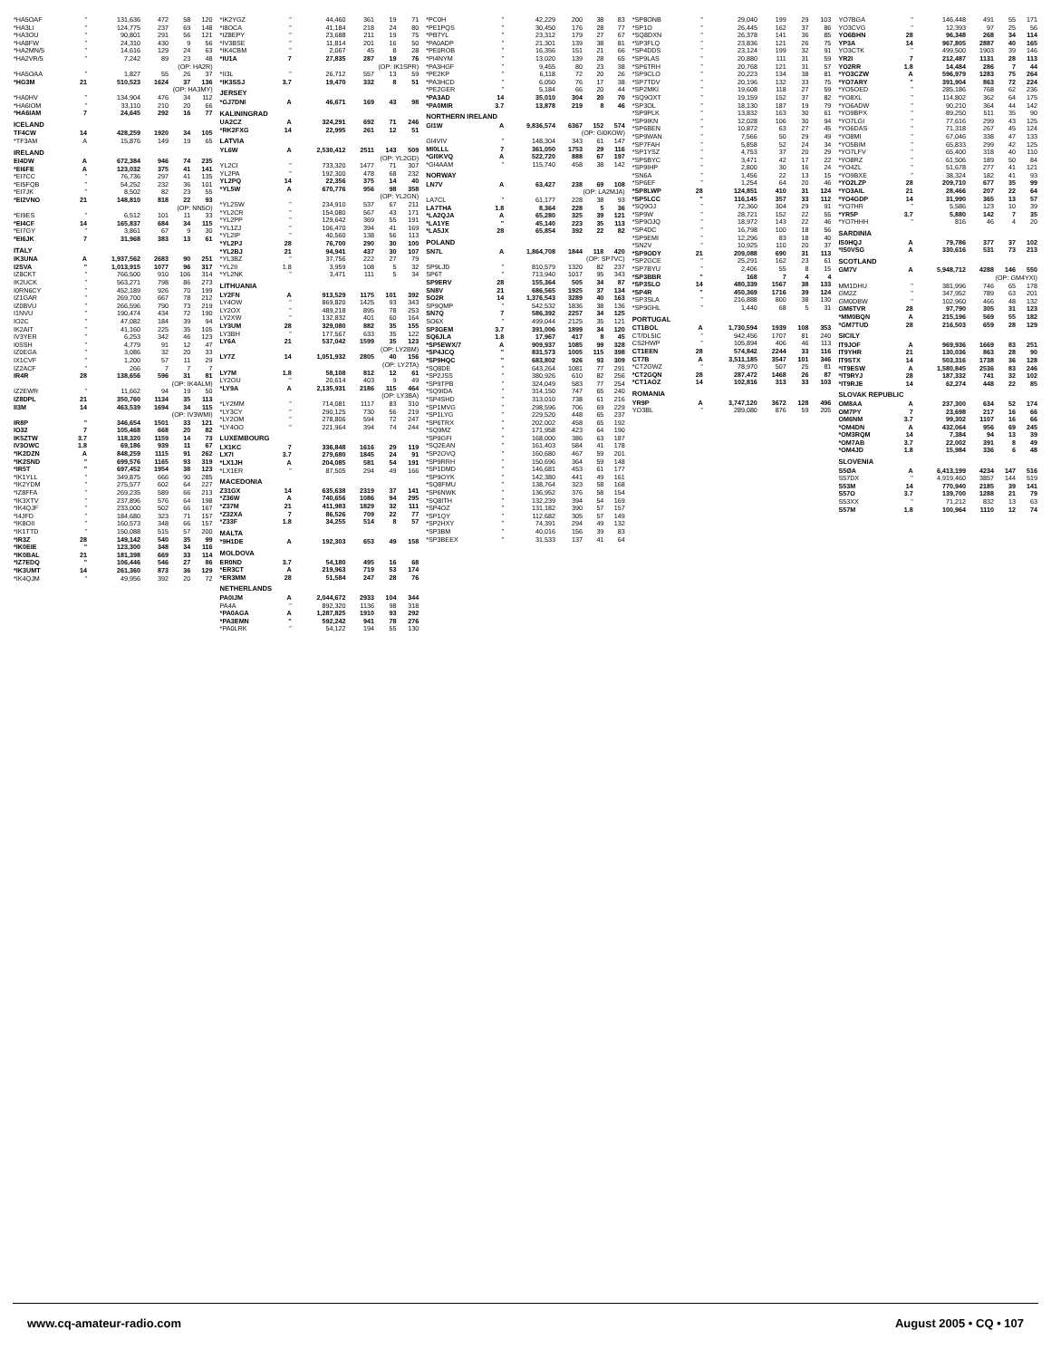| *HA5OAF | " | 131,636 | 472 | 58 | 120 |
| *HA3LI | " | 124,775 | 237 | 69 | 148 |
| *HA3OU | " | 90,801 | 291 | 56 | 121 |
| *HA8FW | " | 24,310 | 430 | 9 | 56 |
| *HA2MN/5 | " | 14,616 | 129 | 24 | 63 |
| *HA2VR/5 | " | 7,242 | 89 | 23 | 48 |
| | | (OP: HA2R) | | | |
| *HA5OAA | " | 1,827 | 55 | 26 | 37 |
| *HG3M | 21 | 510,523 | 1624 | 37 | 136 |
| | | (OP: HA3MY) | | | |
| *HA0HV | " | 134,904 | 476 | 34 | 112 |
| *HA6IOM | " | 33,110 | 210 | 20 | 66 |
| *HA6IAM | 7 | 24,645 | 292 | 16 | 77 |
| ICELAND | | | | | |
| TF4CW | 14 | 428,259 | 1920 | 34 | 105 |
| *TF3AM | A | 15,876 | 149 | 19 | 65 |
| IRELAND | | | | | |
| EI4DW | A | 672,384 | 946 | 74 | 235 |
| *EI6FE | A | 123,032 | 375 | 41 | 141 |
| *EI7CC | " | 76,736 | 297 | 41 | 135 |
| *EI5FQB | " | 54,252 | 232 | 36 | 101 |
| *EI7JK | " | 8,502 | 82 | 23 | 55 |
| *EI2VNO | 21 | 148,810 | 818 | 22 | 93 |
| | | (OP: NN5O) | | | |
| *EI9ES | " | 6,512 | 101 | 11 | 33 |
| *EI4CF | 14 | 165,837 | 684 | 34 | 115 |
| *EI7GY | " | 3,861 | 67 | 9 | 30 |
| *EI6JK | 7 | 31,968 | 383 | 13 | 61 |
| ITALY | | | | | |
| IK3UNA | A | 1,937,562 | 2683 | 90 | 251 |
| I2SVA | " | 1,013,915 | 1077 | 96 | 317 |
| IZ8CKT | " | 766,500 | 910 | 106 | 314 |
| IK2UCK | " | 563,271 | 798 | 86 | 273 |
| I0RN6CY | " | 452,189 | 926 | 70 | 199 |
| IZ1GAR | " | 269,700 | 667 | 78 | 212 |
| IZ0BVU | " | 266,596 | 790 | 73 | 219 |
| I1NVU | " | 190,474 | 434 | 72 | 190 |
| IO2C | " | 47,082 | 184 | 39 | 94 |
| IK2AIT | " | 41,160 | 225 | 35 | 105 |
| IV3YER | " | 6,253 | 342 | 46 | 123 |
| I0SSH | " | 4,779 | 91 | 12 | 47 |
| IZ0EGA | " | 3,086 | 32 | 20 | 33 |
| IX1CVF | " | 1,200 | 57 | 11 | 29 |
| IZ2ACF | " | 266 | 7 | 7 | 7 |
| IR4R | 28 | 138,656 | 596 | 31 | 81 |
| | | (OP: IK4ALM) | | | |
| IZ2EWR | " | 11,662 | 94 | 19 | 50 |
| IZ8DPL | 21 | 350,760 | 1134 | 35 | 113 |
| II3M | 14 | 463,539 | 1694 | 34 | 115 |
| | | (OP: IV3WMI) | | | |
| IR8P | " | 346,654 | 1501 | 33 | 121 |
| IO32 | 7 | 105,468 | 668 | 20 | 82 |
| IK5ZTW | 3.7 | 118,320 | 1159 | 14 | 73 |
| IV3OWC | 1.8 | 69,186 | 939 | 11 | 67 |
| *IK2DZN | A | 848,259 | 1115 | 91 | 262 |
| *IK2SND | " | 699,576 | 1165 | 93 | 319 |
| *IR5T | " | 697,452 | 1954 | 38 | 123 |
| *IK1YLL | " | 349,875 | 666 | 90 | 285 |
| *IK2YDM | " | 275,577 | 602 | 64 | 227 |
| *IZ8FFA | " | 269,235 | 589 | 66 | 213 |
| *IK3XTV | " | 237,896 | 576 | 64 | 198 |
| *IK4QJF | " | 233,000 | 502 | 66 | 167 |
| *I4JFD | " | 184,680 | 323 | 71 | 157 |
| *IK8OII | " | 160,573 | 348 | 66 | 157 |
| *IK1TTD | " | 150,088 | 515 | 57 | 200 |
| *IR3Z | 28 | 149,142 | 540 | 35 | 99 |
| *IK0EIE | " | 123,300 | 348 | 34 | 116 |
| *IK0BAL | 21 | 181,398 | 669 | 33 | 114 |
| *IZ7EDQ | " | 106,446 | 546 | 27 | 86 |
| *IK3UMT | 14 | 261,360 | 873 | 36 | 129 |
| *IK4QJM | " | 49,956 | 392 | 20 | 72 |
| *IK2YGZ | " | 44,460 | 361 | 19 | 71 |
| *I8OCA | " | 41,184 | 218 | 24 | 80 |
| *IZ8EPY | " | 23,688 | 211 | 19 | 75 |
| *IV3BSE | " | 11,814 | 201 | 16 | 50 |
| *IK4CBM | " | 2,067 | 45 | 8 | 28 |
| *IU1A | 7 | 27,835 | 287 | 19 | 76 |
| | | (OP: IK1SPR) | | | |
| *II3L | " | 26,712 | 557 | 13 | 59 |
| *IK3SSJ | 3.7 | 19,470 | 332 | 8 | 51 |
| JERSEY | | | | | |
| *GJ7DNI | A | 46,671 | 169 | 43 | 98 |
| KALININGRAD | | | | | |
| UA2CZ | A | 324,291 | 692 | 71 | 246 |
| *RK2FXG | 14 | 22,995 | 261 | 12 | 51 |
| LATVIA | | | | | |
| YL6W | A | 2,530,412 | 2511 | 143 | 509 |
| | | (OP: YL2GD) | | | |
| YL2CI | " | 733,320 | 1477 | 71 | 307 |
| YL2PA | " | 192,300 | 478 | 68 | 232 |
| YL2PQ | 14 | 22,356 | 375 | 14 | 40 |
| *YL5W | A | 670,776 | 956 | 98 | 358 |
| | | (OP: YL2GN) | | | |
| *YL2SW | " | 234,910 | 537 | 67 | 211 |
| *YL2CR | " | 154,080 | 567 | 43 | 171 |
| *YL2PP | " | 129,642 | 369 | 55 | 191 |
| *YL1ZJ | " | 106,470 | 394 | 41 | 169 |
| *YL2IP | " | 40,560 | 138 | 56 | 113 |
| *YL2PJ | 28 | 76,700 | 290 | 30 | 100 |
| *YL2BJ | 21 | 94,941 | 437 | 30 | 107 |
| *YL3BZ | " | 37,756 | 222 | 27 | 79 |
| *YL2II | 1.8 | 3,959 | 108 | 5 | 32 |
| *YL2NK | " | 3,471 | 111 | 5 | 34 |
| LITHUANIA | | | | | |
| LY2FN | A | 913,529 | 1175 | 101 | 392 |
| LY4OW | " | 869,820 | 1425 | 93 | 343 |
| LY2OX | " | 489,218 | 895 | 78 | 253 |
| LY2XW | " | 132,832 | 401 | 60 | 164 |
| LY3UM | 28 | 329,080 | 882 | 35 | 155 |
| LY3BH | " | 177,567 | 633 | 35 | 122 |
| LY6A | 21 | 537,042 | 1599 | 35 | 123 |
| | | (OP: LY2BM) | | | |
| LY7Z | 14 | 1,051,932 | 2805 | 40 | 156 |
| | | (OP: LY2TA) | | | |
| LY7M | 1.8 | 58,108 | 812 | 12 | 61 |
| LY2OU | " | 20,614 | 403 | 9 | 49 |
| *LY9A | A | 2,135,931 | 2186 | 115 | 464 |
| | | (OP: LY3BA) | | | |
| *LY2MM | " | 714,081 | 1117 | 83 | 310 |
| *LY3CY | " | 290,125 | 730 | 56 | 219 |
| *LY2OM | " | 278,806 | 594 | 72 | 247 |
| *LY4OO | " | 221,964 | 394 | 74 | 244 |
| LUXEMBOURG | | | | | |
| LX1KC | 7 | 336,848 | 1616 | 29 | 119 |
| LX7I | 3.7 | 279,680 | 1845 | 24 | 91 |
| *LX1JH | A | 204,085 | 581 | 54 | 191 |
| *LX1ER | " | 87,505 | 294 | 49 | 166 |
| MACEDONIA | | | | | |
| Z31GX | 14 | 635,638 | 2319 | 37 | 141 |
| *Z36W | A | 740,656 | 1086 | 94 | 295 |
| *Z37M | 21 | 411,983 | 1829 | 32 | 111 |
| *Z32XA | 7 | 86,526 | 709 | 22 | 77 |
| *Z33F | 1.8 | 34,255 | 514 | 8 | 57 |
| MALTA | | | | | |
| *9H1DE | A | 192,303 | 653 | 49 | 158 |
| MOLDOVA | | | | | |
| ER0ND | 3.7 | 54,180 | 495 | 16 | 68 |
| *ER3CT | A | 219,963 | 719 | 53 | 174 |
| *ER3MM | 28 | 51,584 | 247 | 28 | 76 |
| NETHERLANDS | | | | | |
| PA0IJM | A | 2,044,672 | 2933 | 104 | 344 |
| PA4A | " | 892,320 | 1136 | 98 | 318 |
| *PA0AGA | A | 1,287,825 | 1910 | 93 | 292 |
| *PA3EMN | " | 592,242 | 941 | 78 | 276 |
| *PA0LRK | " | 54,122 | 194 | 55 | 130 |
| *PC0H | " | 42,229 | 200 | 38 | 83 |
| *PE1PQS | " | 30,450 | 176 | 28 | 77 |
| *PB7YL | " | 23,312 | 179 | 27 | 67 |
| *PA0ADP | " | 21,301 | 139 | 38 | 81 |
| *PE0ROB | " | 16,356 | 151 | 21 | 66 |
| *PI4NYM | " | 13,020 | 139 | 28 | 65 |
| *PA3HGF | " | 9,455 | 80 | 23 | 38 |
| *PE2KP | " | 6,118 | 72 | 20 | 26 |
| *PA3HCD | " | 6,050 | 76 | 17 | 38 |
| *PE2GER | " | 5,184 | 66 | 20 | 44 |
| *PA3AD | 14 | 35,010 | 304 | 20 | 70 |
| *PA0MIR | 3.7 | 13,878 | 219 | 8 | 46 |
| NORTHERN IRELAND | | | | | |
| GI1W | A | 9,836,574 | 6367 | 152 | 574 |
| | | (OP: GI0KOW) | | | |
| GI4VIV | " | 148,304 | 343 | 61 | 147 |
| MI0LLL | 7 | 361,050 | 1753 | 29 | 116 |
| *GI0KVQ | A | 522,720 | 888 | 67 | 197 |
| *GI4AAM | " | 115,740 | 458 | 38 | 142 |
| NORWAY | | | | | |
| LN7V | A | 63,427 | 238 | 69 | 108 |
| | | (OP: LA2MJA) | | | |
| LA7CL | " | 61,177 | 228 | 38 | 93 |
| LA7THA | 1.8 | 8,364 | 228 | 5 | 36 |
| *LA2QJA | A | 65,280 | 325 | 39 | 121 |
| *LA1YE | " | 45,140 | 223 | 35 | 113 |
| *LA5JX | 28 | 65,854 | 392 | 22 | 82 |
| POLAND | | | | | |
| SN7L | A | 1,864,708 | 1844 | 118 | 420 |
| | | (OP: SP7VC) | | | |
| SP9LJD | " | 810,579 | 1320 | 82 | 237 |
| SP6T | " | 713,940 | 1017 | 95 | 343 |
| SP9ERV | 28 | 155,364 | 505 | 34 | 87 |
| SN8V | 21 | 686,565 | 1925 | 37 | 134 |
| SO2R | 14 | 1,376,543 | 3289 | 40 | 163 |
| SP9QMP | " | 542,532 | 1836 | 38 | 136 |
| SN7Q | 7 | 586,392 | 2257 | 34 | 125 |
| SO6X | " | 499,044 | 2125 | 35 | 121 |
| SP3GEM | 3.7 | 391,006 | 1899 | 34 | 120 |
| SQ6JLA | 1.8 | 17,967 | 417 | 8 | 45 |
| *SP5EWX/7 | A | 909,937 | 1085 | 99 | 328 |
| *SP4JCQ | " | 831,573 | 1005 | 115 | 398 |
| *SP9HQC | " | 683,802 | 926 | 93 | 309 |
| *SQ8DE | " | 643,264 | 1081 | 77 | 291 |
| *SP2JSS | " | 380,926 | 610 | 82 | 256 |
| *SP9TPB | " | 324,049 | 583 | 77 | 254 |
| *SQ9IDA | " | 314,150 | 747 | 65 | 240 |
| *SP4SHD | " | 313,010 | 738 | 61 | 216 |
| *SP1MVG | " | 298,596 | 706 | 69 | 229 |
| *SP1LYG | " | 229,520 | 448 | 65 | 237 |
| *SP6TRX | " | 202,002 | 458 | 65 | 192 |
| *SQ9MZ | " | 171,958 | 423 | 64 | 190 |
| *SP9GFI | " | 168,000 | 386 | 63 | 187 |
| *SQ2EAN | " | 161,403 | 584 | 41 | 178 |
| *SP2OVQ | " | 160,680 | 467 | 59 | 201 |
| *SP9RRH | " | 150,696 | 364 | 59 | 148 |
| *SP1DMD | " | 146,681 | 453 | 61 | 177 |
| *SP9OYK | " | 142,380 | 441 | 49 | 161 |
| *SQ8FMU | " | 138,764 | 323 | 58 | 168 |
| *SP6NWK | " | 136,952 | 376 | 58 | 154 |
| *SQ8ITH | " | 132,239 | 394 | 54 | 169 |
| *SP4OZ | " | 131,182 | 390 | 57 | 157 |
| *SP1QY | " | 112,682 | 305 | 57 | 149 |
| *SP2HXY | " | 74,391 | 294 | 49 | 132 |
| *SP3BM | " | 40,016 | 156 | 39 | 83 |
| *SP3BEEX | " | 31,533 | 137 | 41 | 64 |
| *SP8ONB | " | 29,040 | 199 | 29 | 103 |
| *SP1O | " | 26,445 | 162 | 37 | 86 |
| *SQ8DXN | " | 26,378 | 141 | 36 | 85 |
| *SP3FLQ | " | 23,836 | 121 | 26 | 75 |
| *SP4DDS | " | 23,124 | 199 | 32 | 91 |
| *SP9LAS | " | 20,880 | 111 | 31 | 59 |
| *SP6TRH | " | 20,768 | 121 | 31 | 57 |
| *SP9CLO | " | 20,223 | 134 | 38 | 81 |
| *SP7TDV | " | 20,196 | 132 | 33 | 75 |
| *SP2MKI | " | 19,608 | 118 | 27 | 59 |
| *SQ9OXT | " | 19,159 | 152 | 37 | 82 |
| *SP3OL | " | 18,130 | 187 | 19 | 79 |
| *SP9PLK | " | 13,832 | 163 | 30 | 61 |
| *SP9IKN | " | 12,028 | 106 | 30 | 94 |
| *SP6BEN | " | 10,872 | 63 | 27 | 45 |
| *SP9WAN | " | 7,566 | 50 | 29 | 49 |
| *SP7FAH | " | 5,858 | 52 | 24 | 34 |
| *SP1YSZ | " | 4,753 | 37 | 20 | 29 |
| *SP5BYC | " | 3,471 | 42 | 17 | 22 |
| *SP9IHP | " | 2,800 | 30 | 16 | 24 |
| *SN6A | " | 1,456 | 22 | 13 | 15 |
| *SP6EF | " | 1,254 | 64 | 20 | 46 |
| *SP8LWP | 28 | 124,851 | 410 | 31 | 124 |
| *SP5LCC | " | 116,145 | 357 | 33 | 112 |
| *SQ9OJ | " | 72,360 | 304 | 29 | 91 |
| *SP9W | " | 28,721 | 152 | 22 | 55 |
| *SP9OJQ | " | 18,972 | 143 | 22 | 46 |
| *SP4DC | " | 16,798 | 100 | 18 | 56 |
| *SP9EMI | " | 12,296 | 83 | 18 | 40 |
| *SN2V | " | 10,925 | 110 | 20 | 37 |
| *SP9ODY | 21 | 209,088 | 690 | 31 | 113 |
| *SP2GCE | " | 25,291 | 162 | 23 | 61 |
| *SP7BYU | " | 2,406 | 55 | 8 | 15 |
| *SP3BBR | " | 168 | 7 | 4 | 4 |
| *SP3SLO | 14 | 480,339 | 1567 | 38 | 133 |
| *SP4R | " | 450,369 | 1716 | 39 | 124 |
| *SP3SLA | " | 216,888 | 800 | 38 | 130 |
| *SP9GHL | " | 1,440 | 68 | 5 | 31 |
| PORTUGAL | | | | | |
| CT1BOL | A | 1,730,594 | 1939 | 108 | 353 |
| CT/DL5IC | " | 942,456 | 1707 | 81 | 240 |
| CS2HWP | " | 105,894 | 406 | 46 | 113 |
| CT1EEN | 28 | 574,842 | 2244 | 33 | 116 |
| CT7B | A | 3,511,185 | 3547 | 101 | 346 |
| *CT2GWZ | " | 78,970 | 507 | 25 | 81 |
| *CT2GQN | 28 | 287,472 | 1468 | 26 | 87 |
| *CT1AOZ | 14 | 102,816 | 313 | 33 | 103 |
| ROMANIA | | | | | |
| YR9P | A | 3,747,120 | 3672 | 128 | 496 |
| YO3BL | " | 289,080 | 876 | 59 | 205 |
| YO7BGA | " | 146,448 | 491 | 55 | 171 |
| YO3CVG | " | 12,393 | 97 | 25 | 56 |
| YO6BHN | 28 | 96,348 | 268 | 34 | 114 |
| YP3A | 14 | 967,805 | 2887 | 40 | 165 |
| YO3CTK | " | 499,500 | 1903 | 39 | 146 |
| YR2I | 7 | 212,487 | 1131 | 28 | 113 |
| YO2RR | 1.8 | 14,484 | 286 | 7 | 44 |
| *YO3CZW | A | 596,979 | 1283 | 75 | 264 |
| *YO7ARY | " | 391,904 | 863 | 72 | 224 |
| *YO5OED | " | 285,186 | 768 | 62 | 236 |
| *YO8XL | " | 114,802 | 362 | 64 | 175 |
| *YO6ADW | " | 90,210 | 364 | 44 | 142 |
| *YO9BPX | " | 89,250 | 511 | 35 | 90 |
| *YO7LGI | " | 77,616 | 299 | 43 | 125 |
| *YO6DAS | " | 71,318 | 267 | 45 | 124 |
| *YO8MI | " | 67,046 | 338 | 47 | 133 |
| *YO5BIM | " | 65,833 | 299 | 42 | 125 |
| *YO7LFV | " | 65,400 | 318 | 40 | 110 |
| *YO8RZ | " | 61,506 | 189 | 50 | 84 |
| *YO4ZL | " | 51,678 | 277 | 41 | 121 |
| *YO9BXE | " | 38,324 | 182 | 41 | 93 |
| *YO2LZP | 28 | 209,710 | 677 | 35 | 99 |
| *YO3AIL | 21 | 28,466 | 207 | 22 | 64 |
| *YO4GDP | 14 | 31,990 | 365 | 13 | 57 |
| *YO7HR | " | 5,586 | 123 | 10 | 39 |
| *YR5P | 3.7 | 5,880 | 142 | 7 | 35 |
| *YO7HHH | " | 816 | 46 | 4 | 20 |
| SARDINIA | | | | | |
| IS0HQJ | A | 79,786 | 377 | 37 | 102 |
| *IS0VSG | A | 330,616 | 531 | 73 | 213 |
| SCOTLAND | | | | | |
| GM7V | A | 5,948,712 | 4288 | 146 | 550 |
| | | (OP: GM4YXI) | | | |
| MM1DHU | " | 381,996 | 746 | 65 | 178 |
| GM2Z | " | 347,952 | 789 | 63 | 201 |
| GM0DBW | " | 102,960 | 466 | 48 | 132 |
| GM6TVR | 28 | 97,790 | 305 | 31 | 123 |
| *MM0BQN | A | 215,196 | 569 | 55 | 182 |
| *GM7TUD | 28 | 216,503 | 659 | 28 | 129 |
| SICILY | | | | | |
| IT9JOF | A | 969,936 | 1669 | 83 | 251 |
| IT9YHR | 21 | 130,036 | 863 | 28 | 90 |
| IT9STX | 14 | 503,316 | 1738 | 36 | 128 |
| *IT9ESW | A | 1,580,845 | 2536 | 83 | 246 |
| *IT9RYJ | 28 | 187,332 | 741 | 32 | 102 |
| *IT9RJE | 14 | 62,274 | 448 | 22 | 85 |
| SLOVAK REPUBLIC | | | | | |
| OM8AA | A | 237,300 | 634 | 52 | 174 |
| OM7PY | 7 | 23,698 | 217 | 16 | 66 |
| OM6NM | 3.7 | 99,302 | 1107 | 16 | 66 |
| *OM4DN | A | 432,064 | 956 | 69 | 245 |
| *OM3RQM | 14 | 7,384 | 94 | 13 | 39 |
| *OM7AB | 3.7 | 22,002 | 391 | 8 | 49 |
| *OM4JD | 1.8 | 15,984 | 336 | 6 | 48 |
| SLOVENIA | | | | | |
| S5ØA | A | 6,413,199 | 4234 | 147 | 516 |
| S57DX | " | 4,919,460 | 3857 | 144 | 519 |
| S53M | 14 | 770,940 | 2185 | 39 | 141 |
| S57O | 3.7 | 139,700 | 1288 | 21 | 79 |
| S53XX | " | 71,212 | 832 | 13 | 63 |
| S57M | 1.8 | 100,964 | 1110 | 12 | 74 |
www.cq-amateur-radio.com August 2005 • CQ • 107